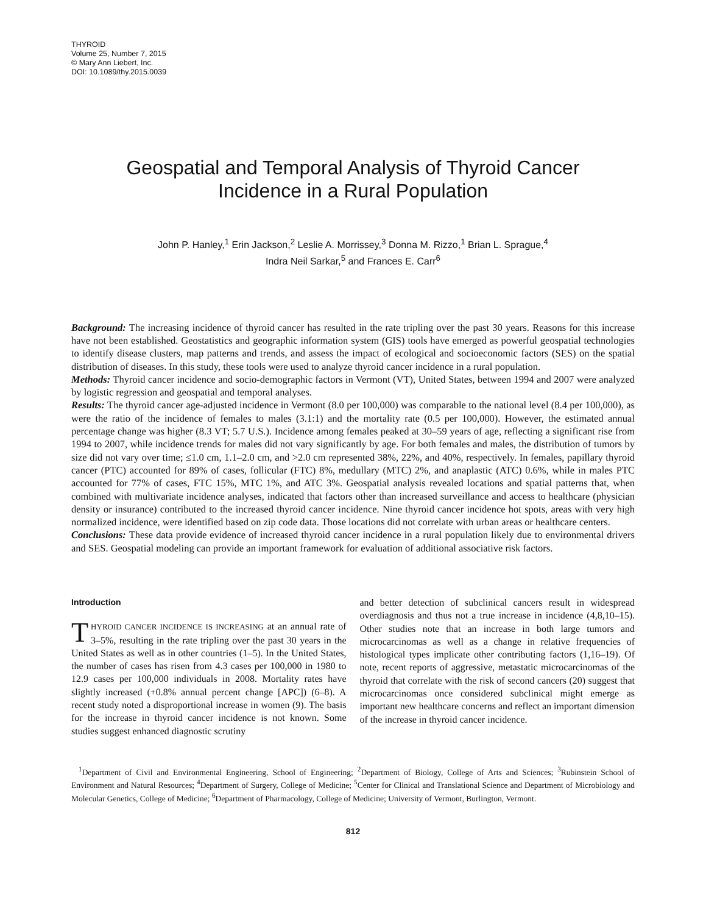THYROID
Volume 25, Number 7, 2015
© Mary Ann Liebert, Inc.
DOI: 10.1089/thy.2015.0039
Geospatial and Temporal Analysis of Thyroid Cancer
Incidence in a Rural Population
John P. Hanley,<sup>1</sup> Erin Jackson,<sup>2</sup> Leslie A. Morrissey,<sup>3</sup> Donna M. Rizzo,<sup>1</sup> Brian L. Sprague,<sup>4</sup>
Indra Neil Sarkar,<sup>5</sup> and Frances E. Carr<sup>6</sup>
Background: The increasing incidence of thyroid cancer has resulted in the rate tripling over the past 30 years. Reasons for this increase have not been established. Geostatistics and geographic information system (GIS) tools have emerged as powerful geospatial technologies to identify disease clusters, map patterns and trends, and assess the impact of ecological and socioeconomic factors (SES) on the spatial distribution of diseases. In this study, these tools were used to analyze thyroid cancer incidence in a rural population.
Methods: Thyroid cancer incidence and socio-demographic factors in Vermont (VT), United States, between 1994 and 2007 were analyzed by logistic regression and geospatial and temporal analyses.
Results: The thyroid cancer age-adjusted incidence in Vermont (8.0 per 100,000) was comparable to the national level (8.4 per 100,000), as were the ratio of the incidence of females to males (3.1:1) and the mortality rate (0.5 per 100,000). However, the estimated annual percentage change was higher (8.3 VT; 5.7 U.S.). Incidence among females peaked at 30–59 years of age, reflecting a significant rise from 1994 to 2007, while incidence trends for males did not vary significantly by age. For both females and males, the distribution of tumors by size did not vary over time; ≤1.0 cm, 1.1–2.0 cm, and >2.0 cm represented 38%, 22%, and 40%, respectively. In females, papillary thyroid cancer (PTC) accounted for 89% of cases, follicular (FTC) 8%, medullary (MTC) 2%, and anaplastic (ATC) 0.6%, while in males PTC accounted for 77% of cases, FTC 15%, MTC 1%, and ATC 3%. Geospatial analysis revealed locations and spatial patterns that, when combined with multivariate incidence analyses, indicated that factors other than increased surveillance and access to healthcare (physician density or insurance) contributed to the increased thyroid cancer incidence. Nine thyroid cancer incidence hot spots, areas with very high normalized incidence, were identified based on zip code data. Those locations did not correlate with urban areas or healthcare centers.
Conclusions: These data provide evidence of increased thyroid cancer incidence in a rural population likely due to environmental drivers and SES. Geospatial modeling can provide an important framework for evaluation of additional associative risk factors.
Introduction
THYROID CANCER INCIDENCE IS INCREASING at an annual rate of 3–5%, resulting in the rate tripling over the past 30 years in the United States as well as in other countries (1–5). In the United States, the number of cases has risen from 4.3 cases per 100,000 in 1980 to 12.9 cases per 100,000 individuals in 2008. Mortality rates have slightly increased (+0.8% annual percent change [APC]) (6–8). A recent study noted a disproportional increase in women (9). The basis for the increase in thyroid cancer incidence is not known. Some studies suggest enhanced diagnostic scrutiny
and better detection of subclinical cancers result in widespread overdiagnosis and thus not a true increase in incidence (4,8,10–15). Other studies note that an increase in both large tumors and microcarcinomas as well as a change in relative frequencies of histological types implicate other contributing factors (1,16–19). Of note, recent reports of aggressive, metastatic microcarcinomas of the thyroid that correlate with the risk of second cancers (20) suggest that microcarcinomas once considered subclinical might emerge as important new healthcare concerns and reflect an important dimension of the increase in thyroid cancer incidence.
<sup>1</sup> Department of Civil and Environmental Engineering, School of Engineering; <sup>2</sup>Department of Biology, College of Arts and Sciences; <sup>3</sup>Rubinstein School of Environment and Natural Resources; <sup>4</sup>Department of Surgery, College of Medicine; <sup>5</sup>Center for Clinical and Translational Science and Department of Microbiology and Molecular Genetics, College of Medicine; <sup>6</sup>Department of Pharmacology, College of Medicine; University of Vermont, Burlington, Vermont.
812